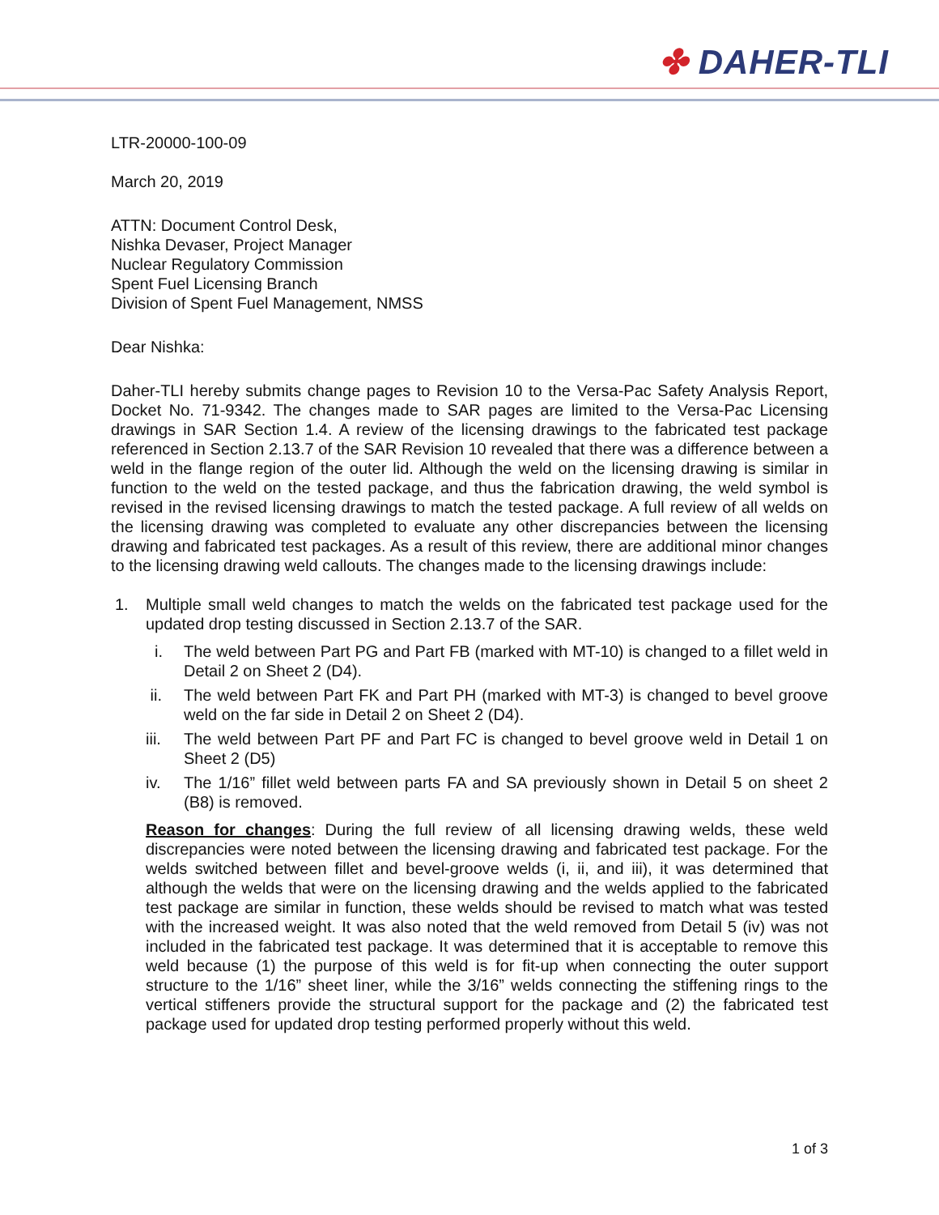✤ DAHER-TLI
LTR-20000-100-09
March 20, 2019
ATTN: Document Control Desk,
Nishka Devaser, Project Manager
Nuclear Regulatory Commission
Spent Fuel Licensing Branch
Division of Spent Fuel Management, NMSS
Dear Nishka:
Daher-TLI hereby submits change pages to Revision 10 to the Versa-Pac Safety Analysis Report, Docket No. 71-9342. The changes made to SAR pages are limited to the Versa-Pac Licensing drawings in SAR Section 1.4. A review of the licensing drawings to the fabricated test package referenced in Section 2.13.7 of the SAR Revision 10 revealed that there was a difference between a weld in the flange region of the outer lid. Although the weld on the licensing drawing is similar in function to the weld on the tested package, and thus the fabrication drawing, the weld symbol is revised in the revised licensing drawings to match the tested package. A full review of all welds on the licensing drawing was completed to evaluate any other discrepancies between the licensing drawing and fabricated test packages. As a result of this review, there are additional minor changes to the licensing drawing weld callouts. The changes made to the licensing drawings include:
1. Multiple small weld changes to match the welds on the fabricated test package used for the updated drop testing discussed in Section 2.13.7 of the SAR.
i. The weld between Part PG and Part FB (marked with MT-10) is changed to a fillet weld in Detail 2 on Sheet 2 (D4).
ii. The weld between Part FK and Part PH (marked with MT-3) is changed to bevel groove weld on the far side in Detail 2 on Sheet 2 (D4).
iii.
The weld between Part PF and Part FC is changed to bevel groove weld in Detail 1 on Sheet 2 (D5)
iv. The 1/16” fillet weld between parts FA and SA previously shown in Detail 5 on sheet 2 (B8) is removed.
Reason for changes: During the full review of all licensing drawing welds, these weld discrepancies were noted between the licensing drawing and fabricated test package. For the welds switched between fillet and bevel-groove welds (i, ii, and iii), it was determined that although the welds that were on the licensing drawing and the welds applied to the fabricated test package are similar in function, these welds should be revised to match what was tested with the increased weight. It was also noted that the weld removed from Detail 5 (iv) was not included in the fabricated test package. It was determined that it is acceptable to remove this weld because (1) the purpose of this weld is for fit-up when connecting the outer support structure to the 1/16” sheet liner, while the 3/16” welds connecting the stiffening rings to the vertical stiffeners provide the structural support for the package and (2) the fabricated test package used for updated drop testing performed properly without this weld.
1 of 3